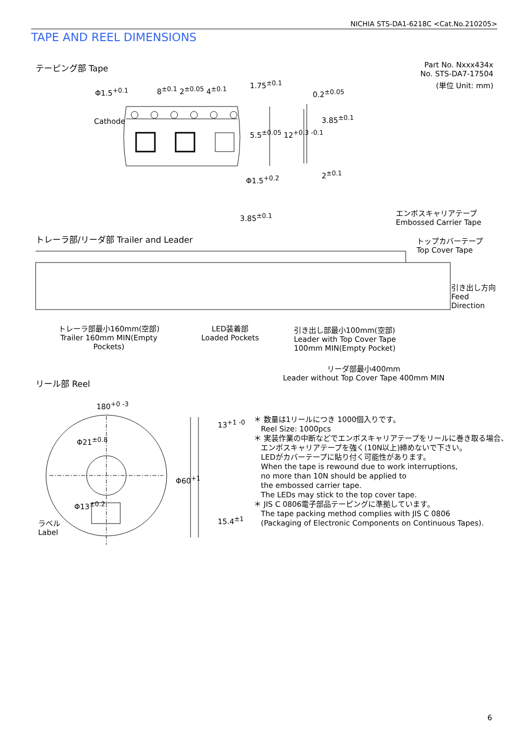NICHIA STS-DA1-6218C <Cat.No.210205>
TAPE AND REEL DIMENSIONS
テーピング部 Tape
Part No. Nxxx434x
No. STS-DA7-17504
(単位 Unit: mm)
Φ1.5<sup>+0.1</sup> 8<sup>±0.1</sup> 2<sup>±0.05</sup> 4<sup>±0.1</sup>
Cathode
1.75<sup>±0.1</sup>
5.5<sup>±0.05</sup> 12<sup>+0.3 -0.1</sup>
0.2<sup>±0.05</sup>
3.85<sup>±0.1</sup>
2<sup>±0.1</sup>
Φ1.5<sup>+0.2</sup>
3.85<sup>±0.1</sup>
エンボスキャリアテープ
Embossed Carrier Tape
トレーラ部/リーダ部 Trailer and Leader
トップカバーテープ
Top Cover Tape
引き出し方向
Feed
Direction
トレーラ部最小160mm(空部)
Trailer 160mm MIN(Empty Pockets)
LED装着部
Loaded Pockets
引き出し部最小100mm(空部)
Leader with Top Cover Tape
100mm MIN(Empty Pocket)
リーダ部最小400mm
Leader without Top Cover Tape 400mm MIN
リール部 Reel
180<sup>+0 -3</sup>
13<sup>+1 -0</sup>
Φ60<sup>+1</sup>
15.4<sup>±1</sup>
Φ21<sup>±0.8</sup>
Φ13<sup>±0.2</sup>
ラベル
Label
＊ 数量は1リールにつき 1000個入りです。
Reel Size: 1000pcs
＊ 実装作業の中断などでエンボスキャリアテープをリールに巻き取る場合、
エンボスキャリアテープを強く(10N以上)締めないで下さい。
LEDがカバーテープに貼り付く可能性があります。
When the tape is rewound due to work interruptions,
no more than 10N should be applied to
the embossed carrier tape.
The LEDs may stick to the top cover tape.
＊ JIS C 0806電子部品テーピングに準拠しています。
The tape packing method complies with JIS C 0806
(Packaging of Electronic Components on Continuous Tapes).
6